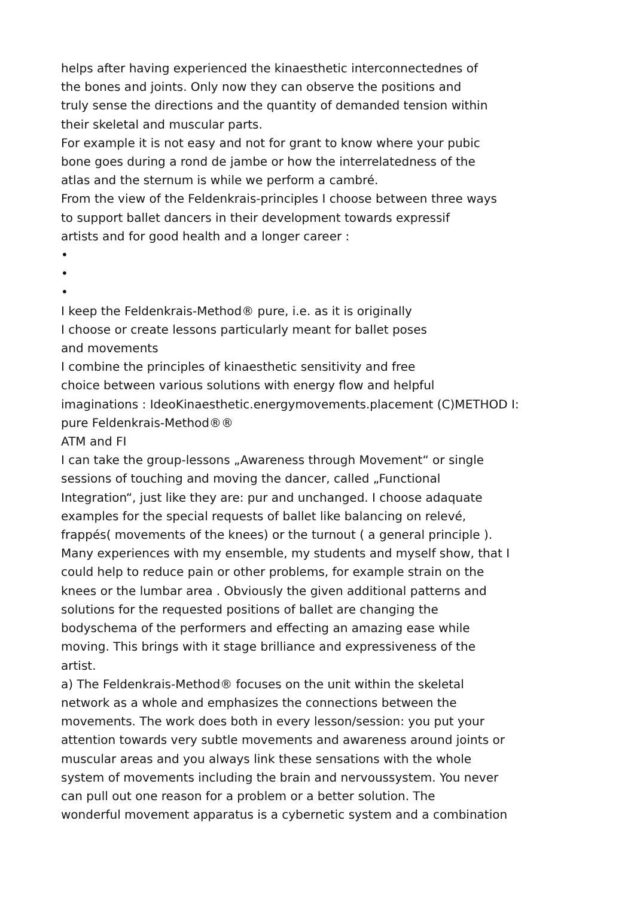helps after having experienced the kinaesthetic interconnectednes of
the bones and joints. Only now they can observe the positions and
truly sense the directions and the quantity of demanded tension within
their skeletal and muscular parts.
For example it is not easy and not for grant to know where your pubic
bone goes during a rond de jambe or how the interrelatedness of the
atlas and the sternum is while we perform a cambré.
From the view of the Feldenkrais-principles I choose between three ways
to support ballet dancers in their development towards expressif
artists and for good health and a longer career :
•
•
•
I keep the Feldenkrais-Method® pure, i.e. as it is originally
I choose or create lessons particularly meant for ballet poses
and movements
I combine the principles of kinaesthetic sensitivity and free
choice between various solutions with energy flow and helpful
imaginations : IdeoKinaesthetic.energymovements.placement (C)METHOD I:
pure Feldenkrais-Method®®
ATM and FI
I can take the group-lessons „Awareness through Movement“ or single
sessions of touching and moving the dancer, called „Functional
Integration“, just like they are: pur and unchanged. I choose adaquate
examples for the special requests of ballet like balancing on relevé,
frappés( movements of the knees) or the turnout ( a general principle ).
Many experiences with my ensemble, my students and myself show, that I
could help to reduce pain or other problems, for example strain on the
knees or the lumbar area . Obviously the given additional patterns and
solutions for the requested positions of ballet are changing the
bodyschema of the performers and effecting an amazing ease while
moving. This brings with it stage brilliance and expressiveness of the
artist.
a) The Feldenkrais-Method® focuses on the unit within the skeletal
network as a whole and emphasizes the connections between the
movements. The work does both in every lesson/session: you put your
attention towards very subtle movements and awareness around joints or
muscular areas and you always link these sensations with the whole
system of movements including the brain and nervoussystem. You never
can pull out one reason for a problem or a better solution. The
wonderful movement apparatus is a cybernetic system and a combination